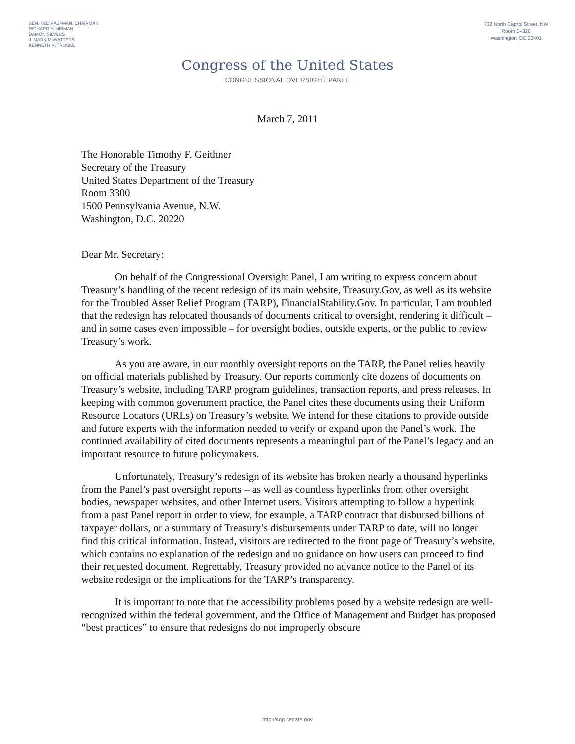SEN. TED KAUFMAN, CHAIRMAN
RICHARD H. NEIMAN
DAMON SILVERS
J. MARK McWATTERS
KENNETH R. TROSKE
732 North Capitol Street, NW
Room C–320
Washington, DC 20401
Congress of the United States
CONGRESSIONAL OVERSIGHT PANEL
March 7, 2011
The Honorable Timothy F. Geithner
Secretary of the Treasury
United States Department of the Treasury
Room 3300
1500 Pennsylvania Avenue, N.W.
Washington, D.C. 20220
Dear Mr. Secretary:
On behalf of the Congressional Oversight Panel, I am writing to express concern about Treasury’s handling of the recent redesign of its main website, Treasury.Gov, as well as its website for the Troubled Asset Relief Program (TARP), FinancialStability.Gov. In particular, I am troubled that the redesign has relocated thousands of documents critical to oversight, rendering it difficult – and in some cases even impossible – for oversight bodies, outside experts, or the public to review Treasury’s work.
As you are aware, in our monthly oversight reports on the TARP, the Panel relies heavily on official materials published by Treasury. Our reports commonly cite dozens of documents on Treasury’s website, including TARP program guidelines, transaction reports, and press releases. In keeping with common government practice, the Panel cites these documents using their Uniform Resource Locators (URLs) on Treasury’s website. We intend for these citations to provide outside and future experts with the information needed to verify or expand upon the Panel’s work. The continued availability of cited documents represents a meaningful part of the Panel’s legacy and an important resource to future policymakers.
Unfortunately, Treasury’s redesign of its website has broken nearly a thousand hyperlinks from the Panel’s past oversight reports – as well as countless hyperlinks from other oversight bodies, newspaper websites, and other Internet users. Visitors attempting to follow a hyperlink from a past Panel report in order to view, for example, a TARP contract that disbursed billions of taxpayer dollars, or a summary of Treasury’s disbursements under TARP to date, will no longer find this critical information. Instead, visitors are redirected to the front page of Treasury’s website, which contains no explanation of the redesign and no guidance on how users can proceed to find their requested document. Regrettably, Treasury provided no advance notice to the Panel of its website redesign or the implications for the TARP’s transparency.
It is important to note that the accessibility problems posed by a website redesign are well-recognized within the federal government, and the Office of Management and Budget has proposed “best practices” to ensure that redesigns do not improperly obscure
http://cop.senate.gov